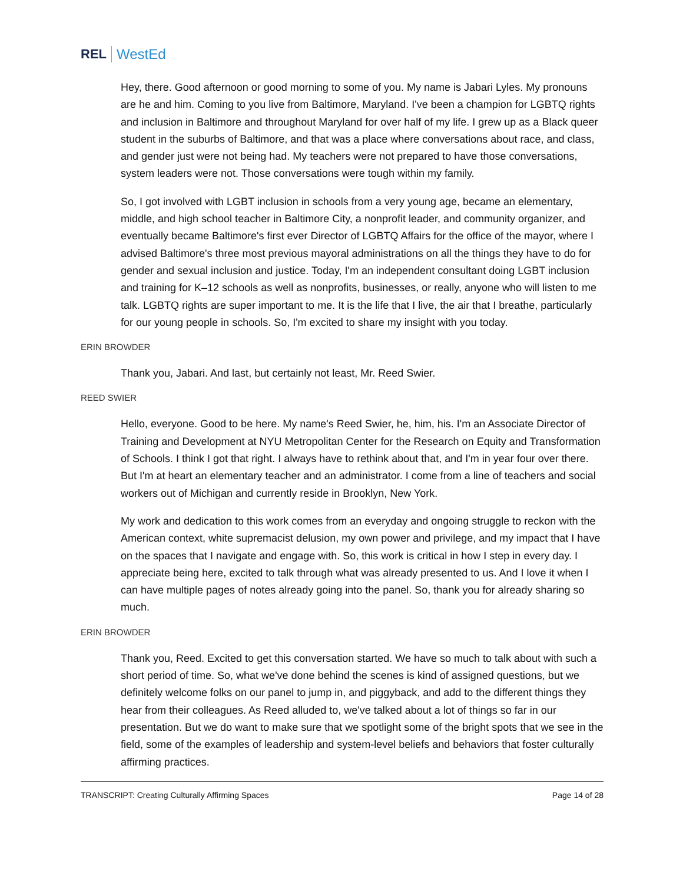REL WestEd
Hey, there. Good afternoon or good morning to some of you. My name is Jabari Lyles. My pronouns are he and him. Coming to you live from Baltimore, Maryland. I've been a champion for LGBTQ rights and inclusion in Baltimore and throughout Maryland for over half of my life. I grew up as a Black queer student in the suburbs of Baltimore, and that was a place where conversations about race, and class, and gender just were not being had. My teachers were not prepared to have those conversations, system leaders were not. Those conversations were tough within my family.
So, I got involved with LGBT inclusion in schools from a very young age, became an elementary, middle, and high school teacher in Baltimore City, a nonprofit leader, and community organizer, and eventually became Baltimore's first ever Director of LGBTQ Affairs for the office of the mayor, where I advised Baltimore's three most previous mayoral administrations on all the things they have to do for gender and sexual inclusion and justice. Today, I'm an independent consultant doing LGBT inclusion and training for K–12 schools as well as nonprofits, businesses, or really, anyone who will listen to me talk. LGBTQ rights are super important to me. It is the life that I live, the air that I breathe, particularly for our young people in schools. So, I'm excited to share my insight with you today.
ERIN BROWDER
Thank you, Jabari. And last, but certainly not least, Mr. Reed Swier.
REED SWIER
Hello, everyone. Good to be here. My name's Reed Swier, he, him, his. I'm an Associate Director of Training and Development at NYU Metropolitan Center for the Research on Equity and Transformation of Schools. I think I got that right. I always have to rethink about that, and I'm in year four over there. But I'm at heart an elementary teacher and an administrator. I come from a line of teachers and social workers out of Michigan and currently reside in Brooklyn, New York.
My work and dedication to this work comes from an everyday and ongoing struggle to reckon with the American context, white supremacist delusion, my own power and privilege, and my impact that I have on the spaces that I navigate and engage with. So, this work is critical in how I step in every day. I appreciate being here, excited to talk through what was already presented to us. And I love it when I can have multiple pages of notes already going into the panel. So, thank you for already sharing so much.
ERIN BROWDER
Thank you, Reed. Excited to get this conversation started. We have so much to talk about with such a short period of time. So, what we've done behind the scenes is kind of assigned questions, but we definitely welcome folks on our panel to jump in, and piggyback, and add to the different things they hear from their colleagues. As Reed alluded to, we've talked about a lot of things so far in our presentation. But we do want to make sure that we spotlight some of the bright spots that we see in the field, some of the examples of leadership and system-level beliefs and behaviors that foster culturally affirming practices.
TRANSCRIPT: Creating Culturally Affirming Spaces Page 14 of 28